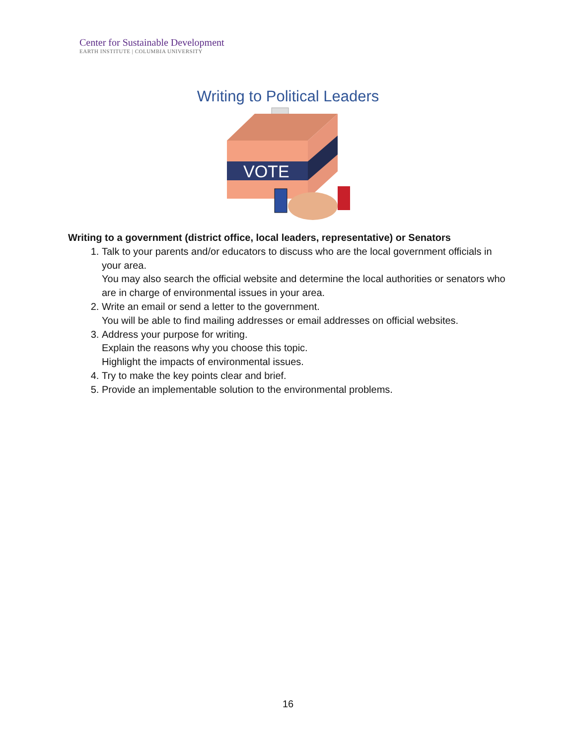Center for Sustainable Development
EARTH INSTITUTE | COLUMBIA UNIVERSITY
Writing to Political Leaders
VOTE
Writing to a government (district office, local leaders, representative) or Senators
1. Talk to your parents and/or educators to discuss who are the local government officials in your area.
You may also search the official website and determine the local authorities or senators who are in charge of environmental issues in your area.
2. Write an email or send a letter to the government.
You will be able to find mailing addresses or email addresses on official websites.
3. Address your purpose for writing.
Explain the reasons why you choose this topic.
Highlight the impacts of environmental issues.
4. Try to make the key points clear and brief.
5. Provide an implementable solution to the environmental problems.
16